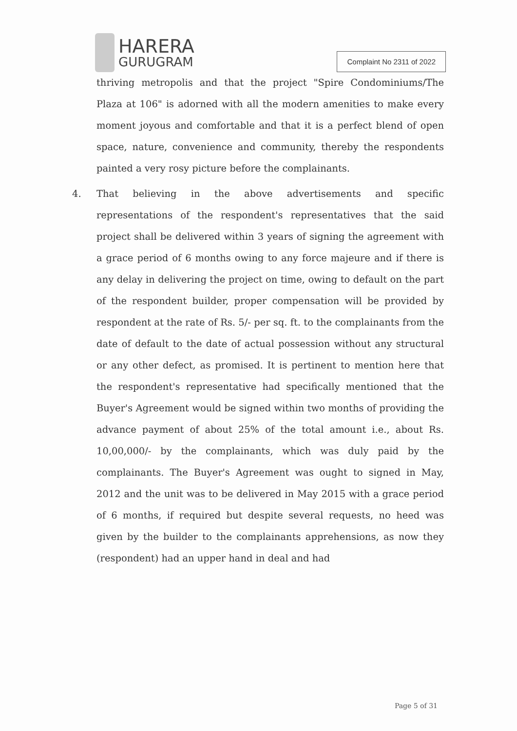HARERA
GURUGRAM
Complaint No 2311 of 2022
thriving metropolis and that the project "Spire Condominiums/The Plaza at 106" is adorned with all the modern amenities to make every moment joyous and comfortable and that it is a perfect blend of open space, nature, convenience and community, thereby the respondents painted a very rosy picture before the complainants.
4. That believing in the above advertisements and specific representations of the respondent's representatives that the said project shall be delivered within 3 years of signing the agreement with a grace period of 6 months owing to any force majeure and if there is any delay in delivering the project on time, owing to default on the part of the respondent builder, proper compensation will be provided by respondent at the rate of Rs. 5/- per sq. ft. to the complainants from the date of default to the date of actual possession without any structural or any other defect, as promised. It is pertinent to mention here that the respondent's representative had specifically mentioned that the Buyer's Agreement would be signed within two months of providing the advance payment of about 25% of the total amount i.e., about Rs. 10,00,000/- by the complainants, which was duly paid by the complainants. The Buyer's Agreement was ought to signed in May, 2012 and the unit was to be delivered in May 2015 with a grace period of 6 months, if required but despite several requests, no heed was given by the builder to the complainants apprehensions, as now they (respondent) had an upper hand in deal and had
Page 5 of 31